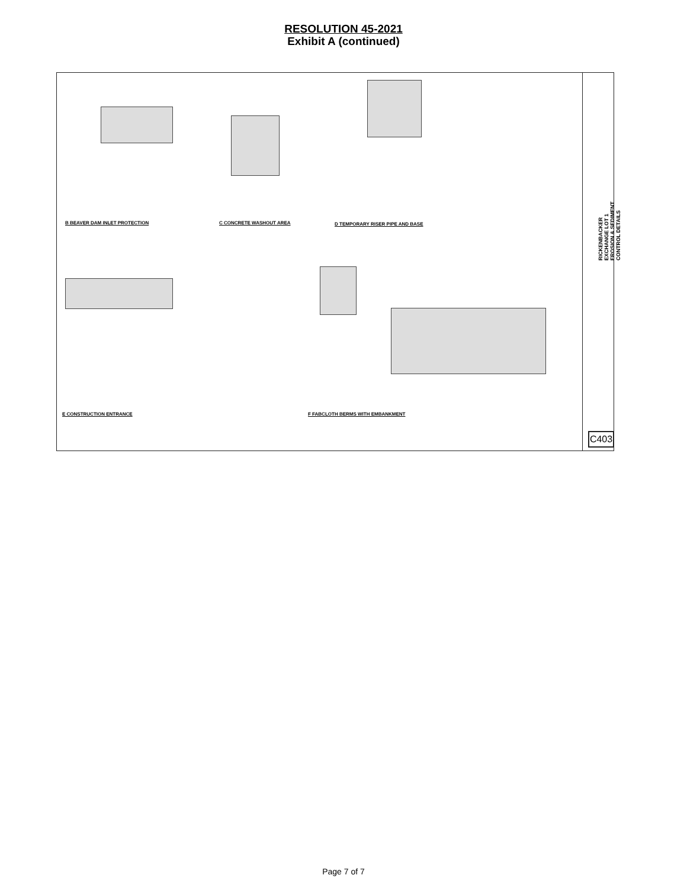RESOLUTION 45-2021
Exhibit A (continued)
B BEAVER DAM INLET PROTECTION C CONCRETE WASHOUT AREA
D TEMPORARY RISER PIPE AND BASE
E CONSTRUCTION ENTRANCE
F FABCLOTH BERMS WITH EMBANKMENT
RICKENBACKER EXCHANGE LOT 1 EROSION & SEDIMENT CONTROL DETAILS
C403
Page 7 of 7